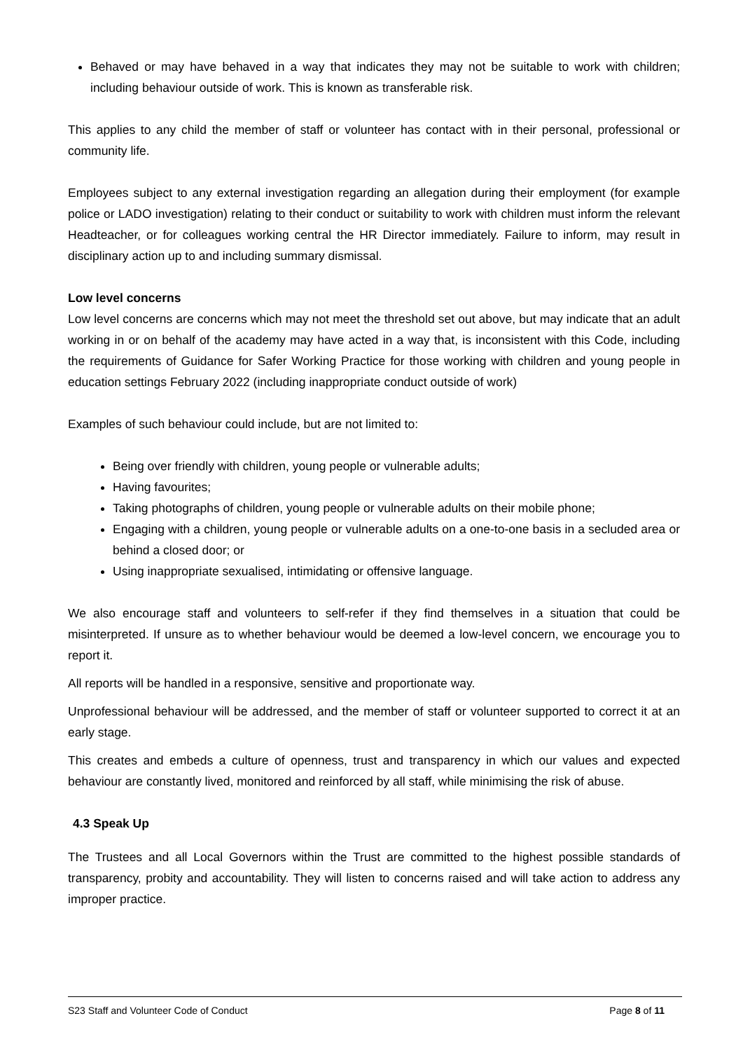Behaved or may have behaved in a way that indicates they may not be suitable to work with children; including behaviour outside of work. This is known as transferable risk.
This applies to any child the member of staff or volunteer has contact with in their personal, professional or community life.
Employees subject to any external investigation regarding an allegation during their employment (for example police or LADO investigation) relating to their conduct or suitability to work with children must inform the relevant Headteacher, or for colleagues working central the HR Director immediately. Failure to inform, may result in disciplinary action up to and including summary dismissal.
Low level concerns
Low level concerns are concerns which may not meet the threshold set out above, but may indicate that an adult working in or on behalf of the academy may have acted in a way that, is inconsistent with this Code, including the requirements of Guidance for Safer Working Practice for those working with children and young people in education settings February 2022 (including inappropriate conduct outside of work)
Examples of such behaviour could include, but are not limited to:
Being over friendly with children, young people or vulnerable adults;
Having favourites;
Taking photographs of children, young people or vulnerable adults on their mobile phone;
Engaging with a children, young people or vulnerable adults on a one-to-one basis in a secluded area or behind a closed door; or
Using inappropriate sexualised, intimidating or offensive language.
We also encourage staff and volunteers to self-refer if they find themselves in a situation that could be misinterpreted. If unsure as to whether behaviour would be deemed a low-level concern, we encourage you to report it.
All reports will be handled in a responsive, sensitive and proportionate way.
Unprofessional behaviour will be addressed, and the member of staff or volunteer supported to correct it at an early stage.
This creates and embeds a culture of openness, trust and transparency in which our values and expected behaviour are constantly lived, monitored and reinforced by all staff, while minimising the risk of abuse.
4.3 Speak Up
The Trustees and all Local Governors within the Trust are committed to the highest possible standards of transparency, probity and accountability. They will listen to concerns raised and will take action to address any improper practice.
S23 Staff and Volunteer Code of Conduct Page 8 of 11